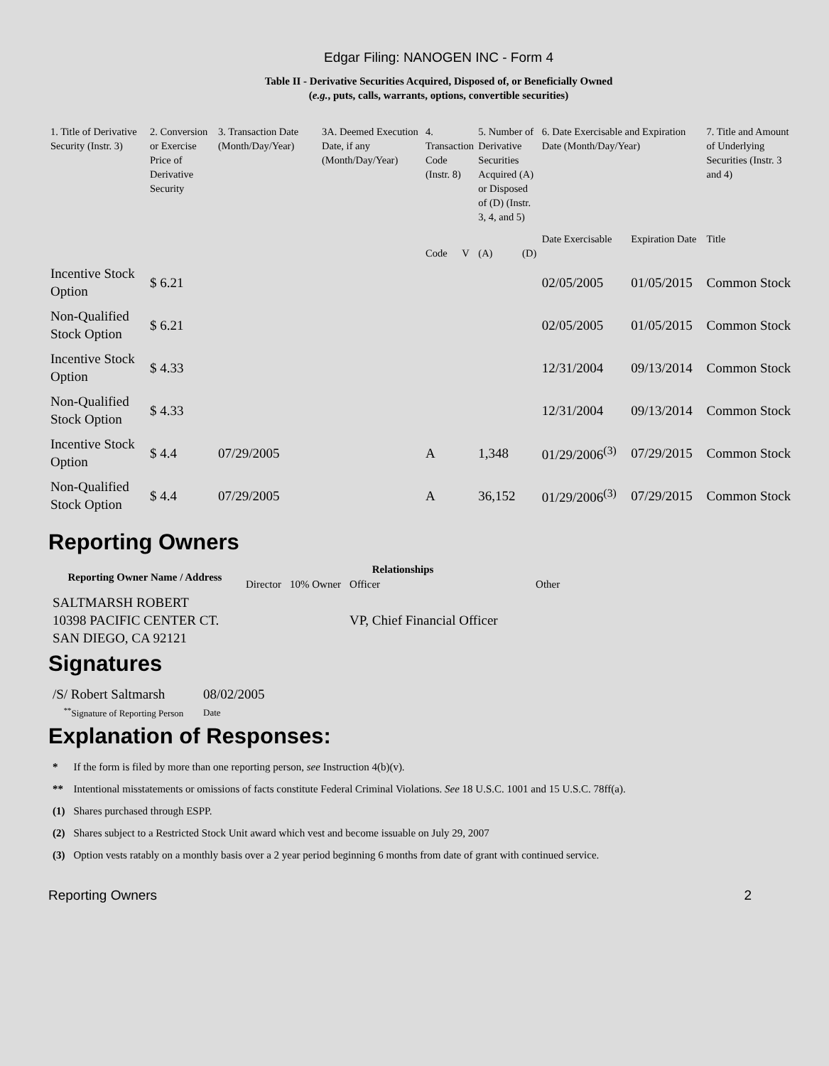Edgar Filing: NANOGEN INC - Form 4
Table II - Derivative Securities Acquired, Disposed of, or Beneficially Owned
(e.g., puts, calls, warrants, options, convertible securities)
| 1. Title of Derivative Security (Instr. 3) | 2. Conversion or Exercise Price of Derivative Security | 3. Transaction Date (Month/Day/Year) | 3A. Deemed Execution Date, if any (Month/Day/Year) | 4. Transaction Code (Instr. 8) | | 5. Number of Derivative Securities Acquired (A) or Disposed of (D) (Instr. 3, 4, and 5) | | 6. Date Exercisable and Expiration Date (Month/Day/Year) | | 7. Title and Amount of Underlying Securities (Instr. 3 and 4) | |
| --- | --- | --- | --- | --- | --- | --- | --- | --- | --- | --- | --- |
| | | | | Code | V | (A) | (D) | Date Exercisable | Expiration Date | Title | |
| Incentive Stock Option | $ 6.21 | | | | | | | 02/05/2005 | 01/05/2015 | Common Stock | |
| Non-Qualified Stock Option | $ 6.21 | | | | | | | 02/05/2005 | 01/05/2015 | Common Stock | |
| Incentive Stock Option | $ 4.33 | | | | | | | 12/31/2004 | 09/13/2014 | Common Stock | |
| Non-Qualified Stock Option | $ 4.33 | | | | | | | 12/31/2004 | 09/13/2014 | Common Stock | |
| Incentive Stock Option | $ 4.4 | 07/29/2005 | | A | | 1,348 | | 01/29/2006<sup>(3)</sup> | 07/29/2015 | Common Stock | |
| Non-Qualified Stock Option | $ 4.4 | 07/29/2005 | | A | | 36,152 | | 01/29/2006<sup>(3)</sup> | 07/29/2015 | Common Stock | |
Reporting Owners
| Reporting Owner Name / Address | Relationships | | | |
| --- | --- | --- | --- | --- |
| | Director | 10% Owner | Officer | Other |
| SALTMARSH ROBERT 10398 PACIFIC CENTER CT. SAN DIEGO, CA 92121 | | | VP, Chief Financial Officer | |
Signatures
| /S/ Robert Saltmarsh | 08/02/2005 |
| <sup>**</sup> Signature of Reporting Person | Date |
Explanation of Responses:
| * | If the form is filed by more than one reporting person, see Instruction 4(b)(v). |
| ** | Intentional misstatements or omissions of facts constitute Federal Criminal Violations. See 18 U.S.C. 1001 and 15 U.S.C. 78ff(a). |
| (1) | Shares purchased through ESPP. |
| (2) | Shares subject to a Restricted Stock Unit award which vest and become issuable on July 29, 2007 |
| (3) | Option vests ratably on a monthly basis over a 2 year period beginning 6 months from date of grant with continued service. |
Reporting Owners 2